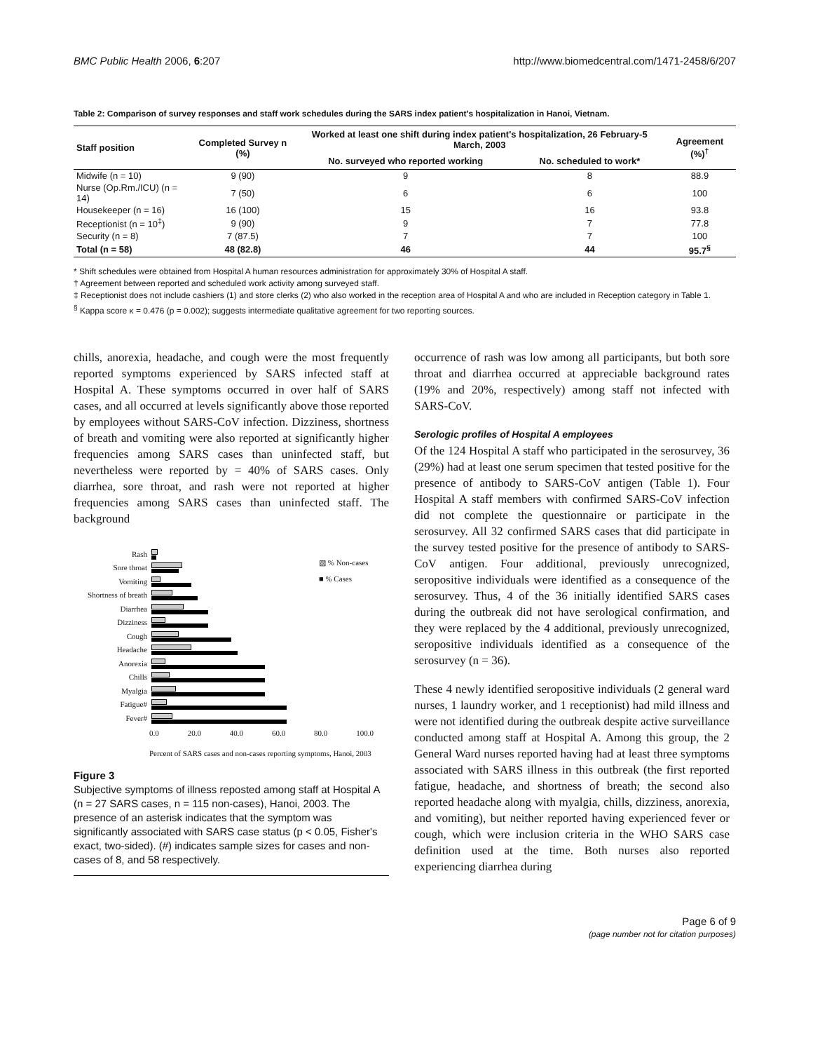BMC Public Health 2006, 6:207 http://www.biomedcentral.com/1471-2458/6/207
Table 2: Comparison of survey responses and staff work schedules during the SARS index patient's hospitalization in Hanoi, Vietnam.
| Staff position | Completed Survey n (%) | Worked at least one shift during index patient's hospitalization, 26 February-5 March, 2003 | | Agreement (%)<sup>†</sup> |
| --- | --- | --- | --- | --- |
| | | No. surveyed who reported working | No. scheduled to work* | |
| Midwife (n = 10) | 9 (90) | 9 | 8 | 88.9 |
| Nurse (Op.Rm./ICU) (n = 14) | 7 (50) | 6 | 6 | 100 |
| Housekeeper (n = 16) | 16 (100) | 15 | 16 | 93.8 |
| Receptionist (n = 10<sup>‡</sup>) | 9 (90) | 9 | 7 | 77.8 |
| Security (n = 8) | 7 (87.5) | 7 | 7 | 100 |
| Total (n = 58) | 48 (82.8) | 46 | 44 | 95.7<sup>§</sup> |
* Shift schedules were obtained from Hospital A human resources administration for approximately 30% of Hospital A staff.
† Agreement between reported and scheduled work activity among surveyed staff.
‡ Receptionist does not include cashiers (1) and store clerks (2) who also worked in the reception area of Hospital A and who are included in Reception category in Table 1.
<sup>§</sup> Kappa score κ = 0.476 (p = 0.002); suggests intermediate qualitative agreement for two reporting sources.
chills, anorexia, headache, and cough were the most frequently reported symptoms experienced by SARS infected staff at Hospital A. These symptoms occurred in over half of SARS cases, and all occurred at levels significantly above those reported by employees without SARS-CoV infection. Dizziness, shortness of breath and vomiting were also reported at significantly higher frequencies among SARS cases than uninfected staff, but nevertheless were reported by = 40% of SARS cases. Only diarrhea, sore throat, and rash were not reported at higher frequencies among SARS cases than uninfected staff. The background
Rash
Sore throat
Vomiting
Shortness of breath
Diarrhea
Dizziness
Cough
Headache
Anorexia
Chills
Myalgia
Fatigue#
Fever#
▧ % Non-cases
■ % Cases
0.0 20.0 40.0 60.0 80.0 100.0
Percent of SARS cases and non-cases reporting symptoms, Hanoi, 2003
Figure 3
Subjective symptoms of illness reposted among staff at Hospital A (n = 27 SARS cases, n = 115 non-cases), Hanoi, 2003. The presence of an asterisk indicates that the symptom was significantly associated with SARS case status (p < 0.05, Fisher's exact, two-sided). (#) indicates sample sizes for cases and non-cases of 8, and 58 respectively.
occurrence of rash was low among all participants, but both sore throat and diarrhea occurred at appreciable background rates (19% and 20%, respectively) among staff not infected with SARS-CoV.
Serologic profiles of Hospital A employees
Of the 124 Hospital A staff who participated in the serosurvey, 36 (29%) had at least one serum specimen that tested positive for the presence of antibody to SARS-CoV antigen (Table 1). Four Hospital A staff members with confirmed SARS-CoV infection did not complete the questionnaire or participate in the serosurvey. All 32 confirmed SARS cases that did participate in the survey tested positive for the presence of antibody to SARS-CoV antigen. Four additional, previously unrecognized, seropositive individuals were identified as a consequence of the serosurvey. Thus, 4 of the 36 initially identified SARS cases during the outbreak did not have serological confirmation, and they were replaced by the 4 additional, previously unrecognized, seropositive individuals identified as a consequence of the serosurvey (n = 36).
These 4 newly identified seropositive individuals (2 general ward nurses, 1 laundry worker, and 1 receptionist) had mild illness and were not identified during the outbreak despite active surveillance conducted among staff at Hospital A. Among this group, the 2 General Ward nurses reported having had at least three symptoms associated with SARS illness in this outbreak (the first reported fatigue, headache, and shortness of breath; the second also reported headache along with myalgia, chills, dizziness, anorexia, and vomiting), but neither reported having experienced fever or cough, which were inclusion criteria in the WHO SARS case definition used at the time. Both nurses also reported experiencing diarrhea during
Page 6 of 9
(page number not for citation purposes)